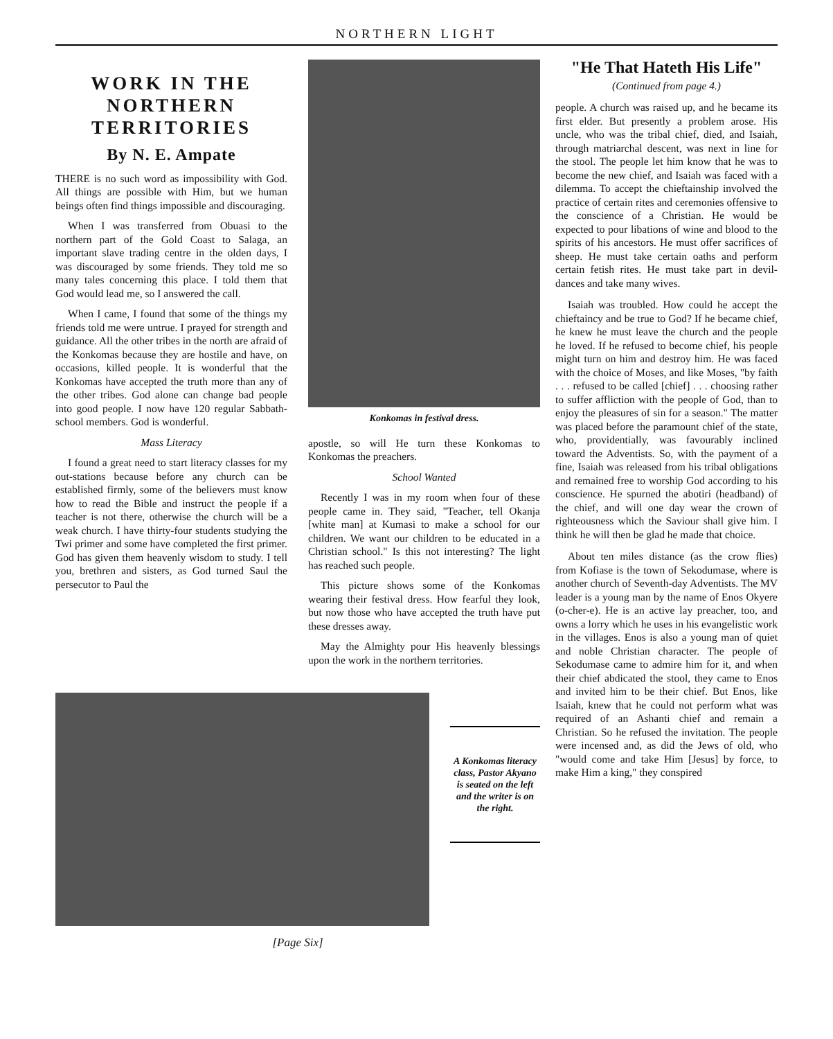NORTHERN LIGHT
WORK IN THE NORTHERN TERRITORIES
By N. E. Ampate
THERE is no such word as impossibility with God. All things are possible with Him, but we human beings often find things impossible and discouraging.
When I was transferred from Obuasi to the northern part of the Gold Coast to Salaga, an important slave trading centre in the olden days, I was discouraged by some friends. They told me so many tales concerning this place. I told them that God would lead me, so I answered the call.
When I came, I found that some of the things my friends told me were untrue. I prayed for strength and guidance. All the other tribes in the north are afraid of the Konkomas because they are hostile and have, on occasions, killed people. It is wonderful that the Konkomas have accepted the truth more than any of the other tribes. God alone can change bad people into good people. I now have 120 regular Sabbath-school members. God is wonderful.
Mass Literacy
I found a great need to start literacy classes for my out-stations because before any church can be established firmly, some of the believers must know how to read the Bible and instruct the people if a teacher is not there, otherwise the church will be a weak church. I have thirty-four students studying the Twi primer and some have completed the first primer. God has given them heavenly wisdom to study. I tell you, brethren and sisters, as God turned Saul the persecutor to Paul the
Konkomas in festival dress.
apostle, so will He turn these Konkomas to Konkomas the preachers.
School Wanted
Recently I was in my room when four of these people came in. They said, "Teacher, tell Okanja [white man] at Kumasi to make a school for our children. We want our children to be educated in a Christian school." Is this not interesting? The light has reached such people.
This picture shows some of the Konkomas wearing their festival dress. How fearful they look, but now those who have accepted the truth have put these dresses away.
May the Almighty pour His heavenly blessings upon the work in the northern territories.
A Konkomas literacy class, Pastor Akyano is seated on the left and the writer is on the right.
[Page Six]
"He That Hateth His Life"
(Continued from page 4.)
people. A church was raised up, and he became its first elder. But presently a problem arose. His uncle, who was the tribal chief, died, and Isaiah, through matriarchal descent, was next in line for the stool. The people let him know that he was to become the new chief, and Isaiah was faced with a dilemma. To accept the chieftainship involved the practice of certain rites and ceremonies offensive to the conscience of a Christian. He would be expected to pour libations of wine and blood to the spirits of his ancestors. He must offer sacrifices of sheep. He must take certain oaths and perform certain fetish rites. He must take part in devil-dances and take many wives.
Isaiah was troubled. How could he accept the chieftaincy and be true to God? If he became chief, he knew he must leave the church and the people he loved. If he refused to become chief, his people might turn on him and destroy him. He was faced with the choice of Moses, and like Moses, "by faith . . . refused to be called [chief] . . . choosing rather to suffer affliction with the people of God, than to enjoy the pleasures of sin for a season." The matter was placed before the paramount chief of the state, who, providentially, was favourably inclined toward the Adventists. So, with the payment of a fine, Isaiah was released from his tribal obligations and remained free to worship God according to his conscience. He spurned the abotiri (headband) of the chief, and will one day wear the crown of righteousness which the Saviour shall give him. I think he will then be glad he made that choice.
About ten miles distance (as the crow flies) from Kofiase is the town of Sekodumase, where is another church of Seventh-day Adventists. The MV leader is a young man by the name of Enos Okyere (o-cher-e). He is an active lay preacher, too, and owns a lorry which he uses in his evangelistic work in the villages. Enos is also a young man of quiet and noble Christian character. The people of Sekodumase came to admire him for it, and when their chief abdicated the stool, they came to Enos and invited him to be their chief. But Enos, like Isaiah, knew that he could not perform what was required of an Ashanti chief and remain a Christian. So he refused the invitation. The people were incensed and, as did the Jews of old, who "would come and take Him [Jesus] by force, to make Him a king," they conspired